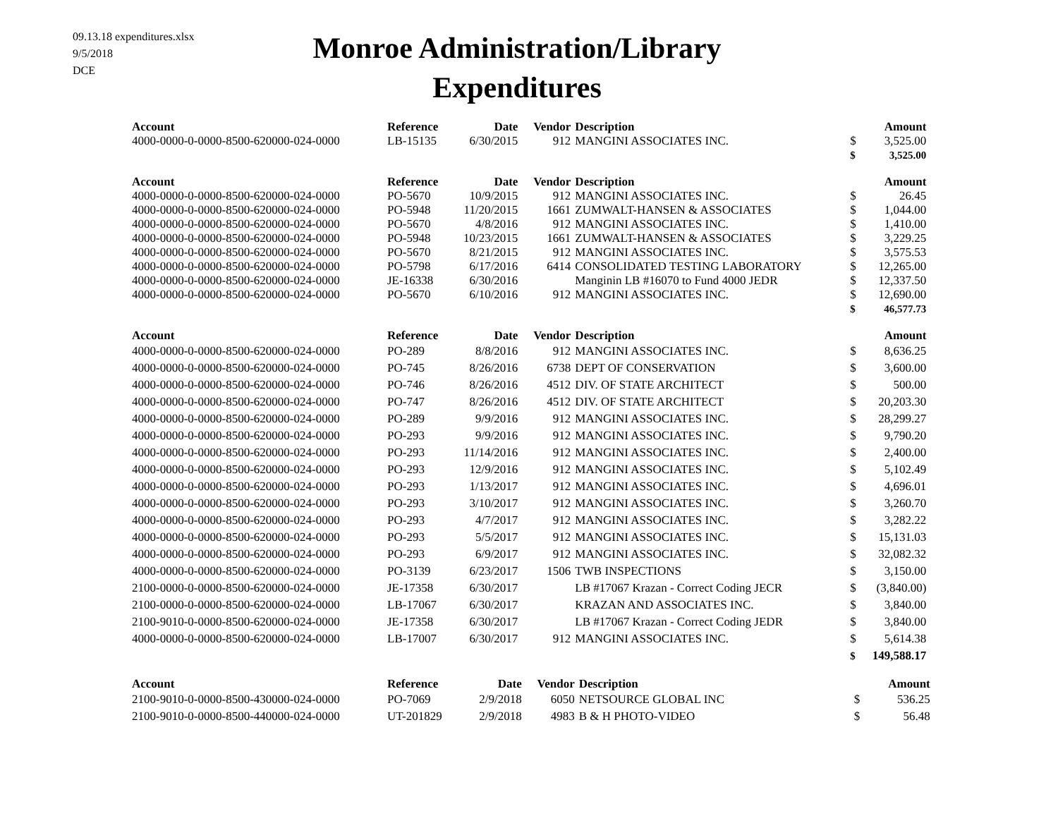09.13.18 expenditures.xlsx
9/5/2018
DCE
Monroe Administration/Library Expenditures
| Account | Reference | Date | Vendor | Description | | Amount |
| --- | --- | --- | --- | --- | --- | --- |
| 4000-0000-0-0000-8500-620000-024-0000 | LB-15135 | 6/30/2015 | 912 | MANGINI ASSOCIATES INC. | $ | 3,525.00 |
| | | | | | $ | 3,525.00 |
| Account | Reference | Date | Vendor | Description | | Amount |
| --- | --- | --- | --- | --- | --- | --- |
| 4000-0000-0-0000-8500-620000-024-0000 | PO-5670 | 10/9/2015 | 912 | MANGINI ASSOCIATES INC. | $ | 26.45 |
| 4000-0000-0-0000-8500-620000-024-0000 | PO-5948 | 11/20/2015 | 1661 | ZUMWALT-HANSEN & ASSOCIATES | $ | 1,044.00 |
| 4000-0000-0-0000-8500-620000-024-0000 | PO-5670 | 4/8/2016 | 912 | MANGINI ASSOCIATES INC. | $ | 1,410.00 |
| 4000-0000-0-0000-8500-620000-024-0000 | PO-5948 | 10/23/2015 | 1661 | ZUMWALT-HANSEN & ASSOCIATES | $ | 3,229.25 |
| 4000-0000-0-0000-8500-620000-024-0000 | PO-5670 | 8/21/2015 | 912 | MANGINI ASSOCIATES INC. | $ | 3,575.53 |
| 4000-0000-0-0000-8500-620000-024-0000 | PO-5798 | 6/17/2016 | 6414 | CONSOLIDATED TESTING LABORATORY | $ | 12,265.00 |
| 4000-0000-0-0000-8500-620000-024-0000 | JE-16338 | 6/30/2016 | | Manginin LB #16070 to Fund 4000 JEDR | $ | 12,337.50 |
| 4000-0000-0-0000-8500-620000-024-0000 | PO-5670 | 6/10/2016 | 912 | MANGINI ASSOCIATES INC. | $ | 12,690.00 |
| | | | | | $ | 46,577.73 |
| Account | Reference | Date | Vendor | Description | | Amount |
| --- | --- | --- | --- | --- | --- | --- |
| 4000-0000-0-0000-8500-620000-024-0000 | PO-289 | 8/8/2016 | 912 | MANGINI ASSOCIATES INC. | $ | 8,636.25 |
| 4000-0000-0-0000-8500-620000-024-0000 | PO-745 | 8/26/2016 | 6738 | DEPT OF CONSERVATION | $ | 3,600.00 |
| 4000-0000-0-0000-8500-620000-024-0000 | PO-746 | 8/26/2016 | 4512 | DIV. OF STATE ARCHITECT | $ | 500.00 |
| 4000-0000-0-0000-8500-620000-024-0000 | PO-747 | 8/26/2016 | 4512 | DIV. OF STATE ARCHITECT | $ | 20,203.30 |
| 4000-0000-0-0000-8500-620000-024-0000 | PO-289 | 9/9/2016 | 912 | MANGINI ASSOCIATES INC. | $ | 28,299.27 |
| 4000-0000-0-0000-8500-620000-024-0000 | PO-293 | 9/9/2016 | 912 | MANGINI ASSOCIATES INC. | $ | 9,790.20 |
| 4000-0000-0-0000-8500-620000-024-0000 | PO-293 | 11/14/2016 | 912 | MANGINI ASSOCIATES INC. | $ | 2,400.00 |
| 4000-0000-0-0000-8500-620000-024-0000 | PO-293 | 12/9/2016 | 912 | MANGINI ASSOCIATES INC. | $ | 5,102.49 |
| 4000-0000-0-0000-8500-620000-024-0000 | PO-293 | 1/13/2017 | 912 | MANGINI ASSOCIATES INC. | $ | 4,696.01 |
| 4000-0000-0-0000-8500-620000-024-0000 | PO-293 | 3/10/2017 | 912 | MANGINI ASSOCIATES INC. | $ | 3,260.70 |
| 4000-0000-0-0000-8500-620000-024-0000 | PO-293 | 4/7/2017 | 912 | MANGINI ASSOCIATES INC. | $ | 3,282.22 |
| 4000-0000-0-0000-8500-620000-024-0000 | PO-293 | 5/5/2017 | 912 | MANGINI ASSOCIATES INC. | $ | 15,131.03 |
| 4000-0000-0-0000-8500-620000-024-0000 | PO-293 | 6/9/2017 | 912 | MANGINI ASSOCIATES INC. | $ | 32,082.32 |
| 4000-0000-0-0000-8500-620000-024-0000 | PO-3139 | 6/23/2017 | 1506 | TWB INSPECTIONS | $ | 3,150.00 |
| 2100-0000-0-0000-8500-620000-024-0000 | JE-17358 | 6/30/2017 | | LB #17067 Krazan - Correct Coding JECR | $ | (3,840.00) |
| 2100-0000-0-0000-8500-620000-024-0000 | LB-17067 | 6/30/2017 | | KRAZAN AND ASSOCIATES INC. | $ | 3,840.00 |
| 2100-9010-0-0000-8500-620000-024-0000 | JE-17358 | 6/30/2017 | | LB #17067 Krazan - Correct Coding JEDR | $ | 3,840.00 |
| 4000-0000-0-0000-8500-620000-024-0000 | LB-17007 | 6/30/2017 | 912 | MANGINI ASSOCIATES INC. | $ | 5,614.38 |
| | | | | | $ | 149,588.17 |
| Account | Reference | Date | Vendor | Description | | Amount |
| --- | --- | --- | --- | --- | --- | --- |
| 2100-9010-0-0000-8500-430000-024-0000 | PO-7069 | 2/9/2018 | 6050 | NETSOURCE GLOBAL INC | $ | 536.25 |
| 2100-9010-0-0000-8500-440000-024-0000 | UT-201829 | 2/9/2018 | 4983 | B & H PHOTO-VIDEO | $ | 56.48 |